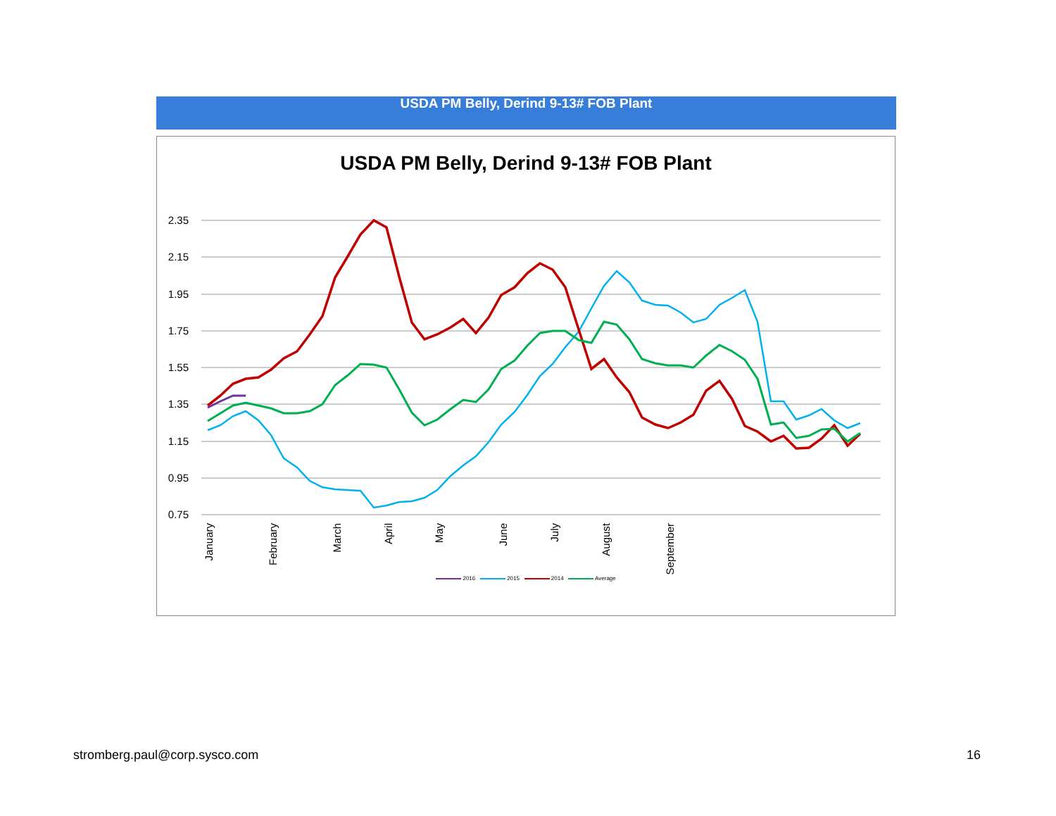USDA PM Belly, Derind 9-13# FOB Plant
USDA PM Belly, Derind 9-13# FOB Plant
2.35
2.15
1.95
1.75
1.55
1.35
1.15
0.95
0.75
January
February
March
April
May
June
July
August
September
2016 2015 2014 Average
stromberg.paul@corp.sysco.com 16